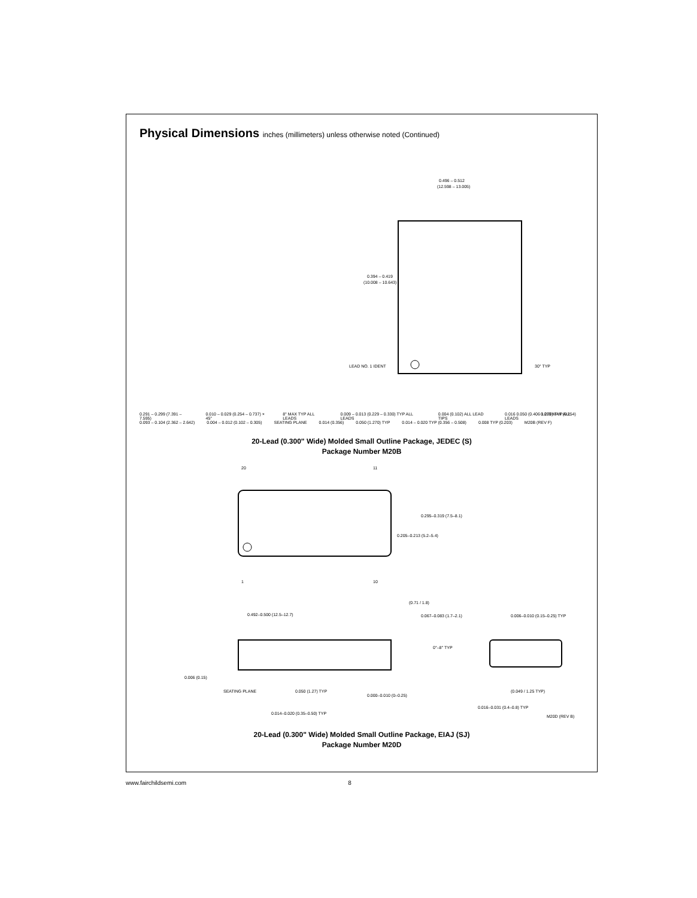Physical Dimensions inches (millimeters) unless otherwise noted (Continued)
0.496 – 0.512
(12.598 – 13.005)
0.394 – 0.419
(10.008 – 10.643)
LEAD NO. 1 IDENT
30° TYP
0.010 MAX (0.254)
0.291 – 0.299 (7.391 – 7.595) 0.010 – 0.029 (0.254 – 0.737) × 45° 8° MAX TYP ALL LEADS 0.009 – 0.013 (0.229 – 0.330) TYP ALL LEADS 0.004 (0.102) ALL LEAD TIPS 0.016 0.050 (0.406 1.270) TYP ALL LEADS
0.093 – 0.104 (2.362 – 2.642) 0.004 – 0.012 (0.102 – 0.305) SEATING PLANE 0.014 (0.356) 0.050 (1.270) TYP 0.014 – 0.020 TYP (0.356 – 0.508) 0.008 TYP (0.203) M20B (REV F)
20-Lead (0.300" Wide) Molded Small Outline Package, JEDEC (S)
Package Number M20B
20
11
1
10
0.295–0.319 (7.5–8.1)
0.205–0.213 (5.2–5.4)
0.492–0.500 (12.5–12.7)
(0.71 / 1.8)
0.067–0.083 (1.7–2.1)
0.006–0.010 (0.15–0.25) TYP
0°–8° TYP
0.006 (0.15)
SEATING PLANE
0.050 (1.27) TYP
0.000–0.010 (0–0.25)
(0.049 / 1.25 TYP)
0.014–0.020 (0.35–0.50) TYP
0.016–0.031 (0.4–0.8) TYP
M20D (REV B)
20-Lead (0.300" Wide) Molded Small Outline Package, EIAJ (SJ)
Package Number M20D
www.fairchildsemi.com 8